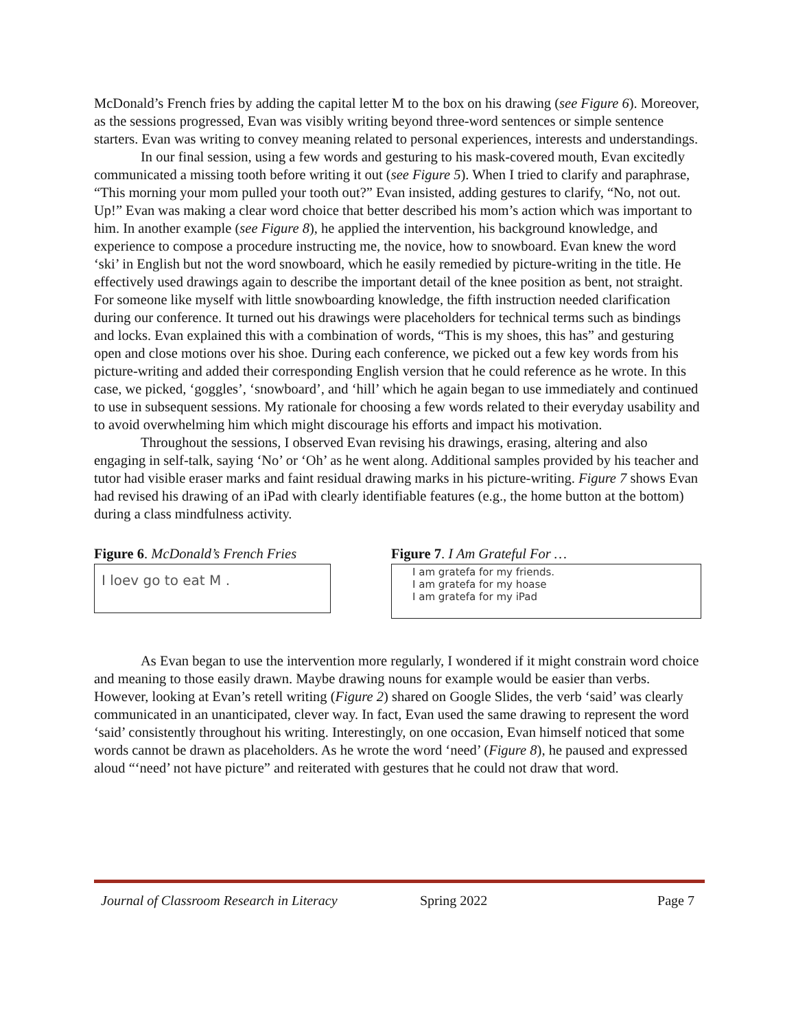McDonald’s French fries by adding the capital letter M to the box on his drawing (see Figure 6). Moreover, as the sessions progressed, Evan was visibly writing beyond three-word sentences or simple sentence starters. Evan was writing to convey meaning related to personal experiences, interests and understandings.
In our final session, using a few words and gesturing to his mask-covered mouth, Evan excitedly communicated a missing tooth before writing it out (see Figure 5). When I tried to clarify and paraphrase, “This morning your mom pulled your tooth out?” Evan insisted, adding gestures to clarify, “No, not out. Up!” Evan was making a clear word choice that better described his mom’s action which was important to him. In another example (see Figure 8), he applied the intervention, his background knowledge, and experience to compose a procedure instructing me, the novice, how to snowboard. Evan knew the word ‘ski’ in English but not the word snowboard, which he easily remedied by picture-writing in the title. He effectively used drawings again to describe the important detail of the knee position as bent, not straight. For someone like myself with little snowboarding knowledge, the fifth instruction needed clarification during our conference. It turned out his drawings were placeholders for technical terms such as bindings and locks. Evan explained this with a combination of words, “This is my shoes, this has” and gesturing open and close motions over his shoe. During each conference, we picked out a few key words from his picture-writing and added their corresponding English version that he could reference as he wrote. In this case, we picked, ‘goggles’, ‘snowboard’, and ‘hill’ which he again began to use immediately and continued to use in subsequent sessions. My rationale for choosing a few words related to their everyday usability and to avoid overwhelming him which might discourage his efforts and impact his motivation.
Throughout the sessions, I observed Evan revising his drawings, erasing, altering and also engaging in self-talk, saying ‘No’ or ‘Oh’ as he went along. Additional samples provided by his teacher and tutor had visible eraser marks and faint residual drawing marks in his picture-writing. Figure 7 shows Evan had revised his drawing of an iPad with clearly identifiable features (e.g., the home button at the bottom) during a class mindfulness activity.
Figure 6. McDonald’s French Fries
I loev go to eat M .
Figure 7. I Am Grateful For …
I am gratefa for my friends.
I am gratefa for my hoase
I am gratefa for my iPad
As Evan began to use the intervention more regularly, I wondered if it might constrain word choice and meaning to those easily drawn. Maybe drawing nouns for example would be easier than verbs. However, looking at Evan’s retell writing (Figure 2) shared on Google Slides, the verb ‘said’ was clearly communicated in an unanticipated, clever way. In fact, Evan used the same drawing to represent the word ‘said’ consistently throughout his writing. Interestingly, on one occasion, Evan himself noticed that some words cannot be drawn as placeholders. As he wrote the word ‘need’ (Figure 8), he paused and expressed aloud “‘need’ not have picture” and reiterated with gestures that he could not draw that word.
Journal of Classroom Research in Literacy Spring 2022 Page 7